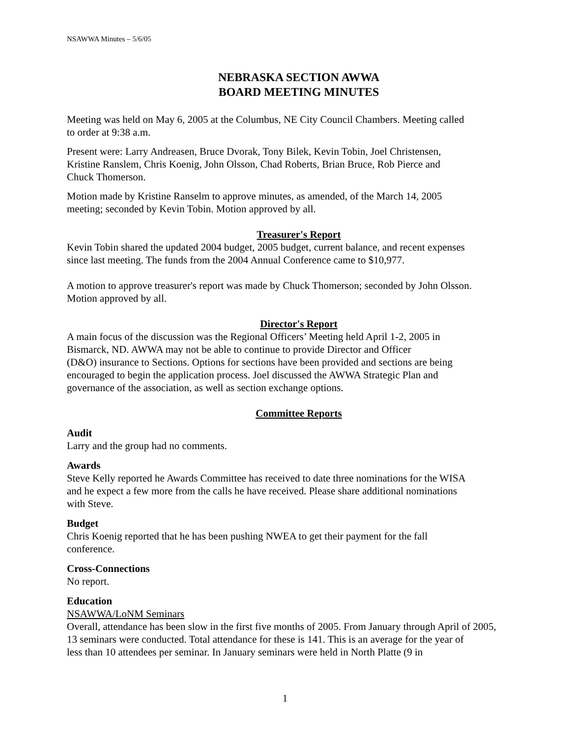NSAWWA Minutes – 5/6/05
NEBRASKA SECTION AWWA
BOARD MEETING MINUTES
Meeting was held on May 6, 2005 at the Columbus, NE City Council Chambers. Meeting called
to order at 9:38 a.m.
Present were: Larry Andreasen, Bruce Dvorak, Tony Bilek, Kevin Tobin, Joel Christensen,
Kristine Ranslem, Chris Koenig, John Olsson, Chad Roberts, Brian Bruce, Rob Pierce and
Chuck Thomerson.
Motion made by Kristine Ranselm to approve minutes, as amended, of the March 14, 2005
meeting; seconded by Kevin Tobin. Motion approved by all.
Treasurer's Report
Kevin Tobin shared the updated 2004 budget, 2005 budget, current balance, and recent expenses
since last meeting. The funds from the 2004 Annual Conference came to $10,977.
A motion to approve treasurer's report was made by Chuck Thomerson; seconded by John Olsson.
Motion approved by all.
Director's Report
A main focus of the discussion was the Regional Officers’ Meeting held April 1-2, 2005 in
Bismarck, ND. AWWA may not be able to continue to provide Director and Officer
(D&O) insurance to Sections. Options for sections have been provided and sections are being
encouraged to begin the application process. Joel discussed the AWWA Strategic Plan and
governance of the association, as well as section exchange options.
Committee Reports
Audit
Larry and the group had no comments.
Awards
Steve Kelly reported he Awards Committee has received to date three nominations for the WISA
and he expect a few more from the calls he have received. Please share additional nominations
with Steve.
Budget
Chris Koenig reported that he has been pushing NWEA to get their payment for the fall
conference.
Cross-Connections
No report.
Education
NSAWWA/LoNM Seminars
Overall, attendance has been slow in the first five months of 2005. From January through April of 2005,
13 seminars were conducted. Total attendance for these is 141. This is an average for the year of
less than 10 attendees per seminar. In January seminars were held in North Platte (9 in
1